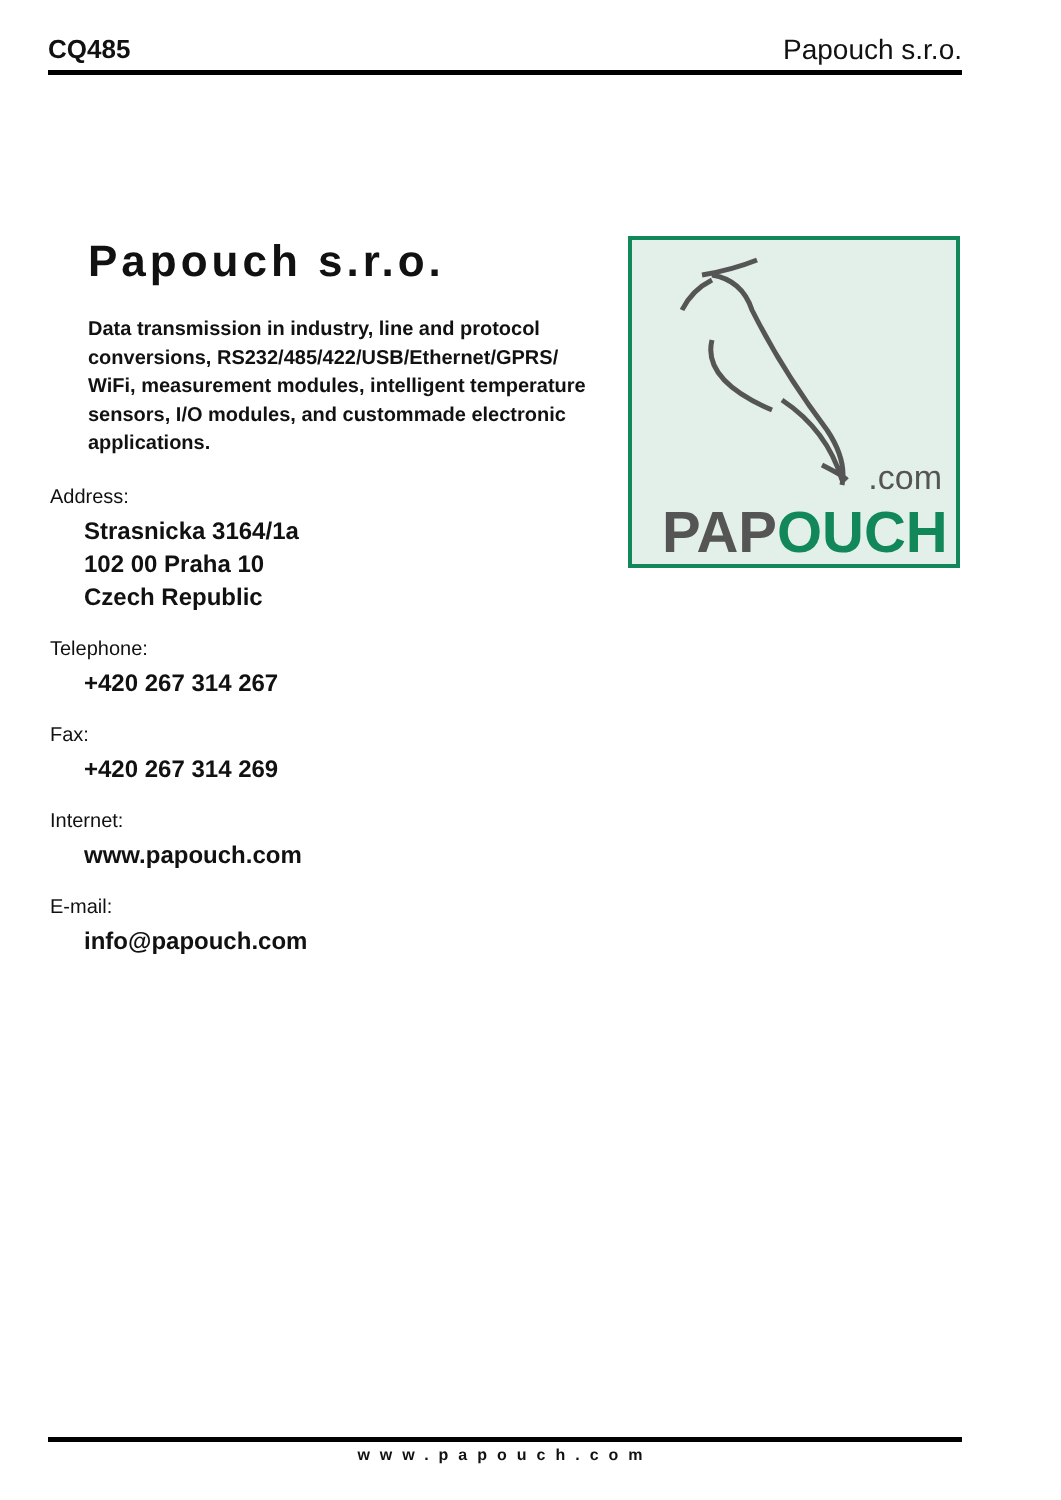CQ485 Papouch s.r.o.
Papouch s.r.o.
Data transmission in industry, line and protocol conversions, RS232/485/422/USB/Ethernet/GPRS/ WiFi, measurement modules, intelligent temperature sensors, I/O modules, and custommade electronic applications.
Address:
Strasnicka 3164/1a
102 00 Praha 10
Czech Republic
Telephone:
+420 267 314 267
Fax:
+420 267 314 269
Internet:
www.papouch.com
E-mail:
info@papouch.com
.com
PAPOUCH
www.papouch.com